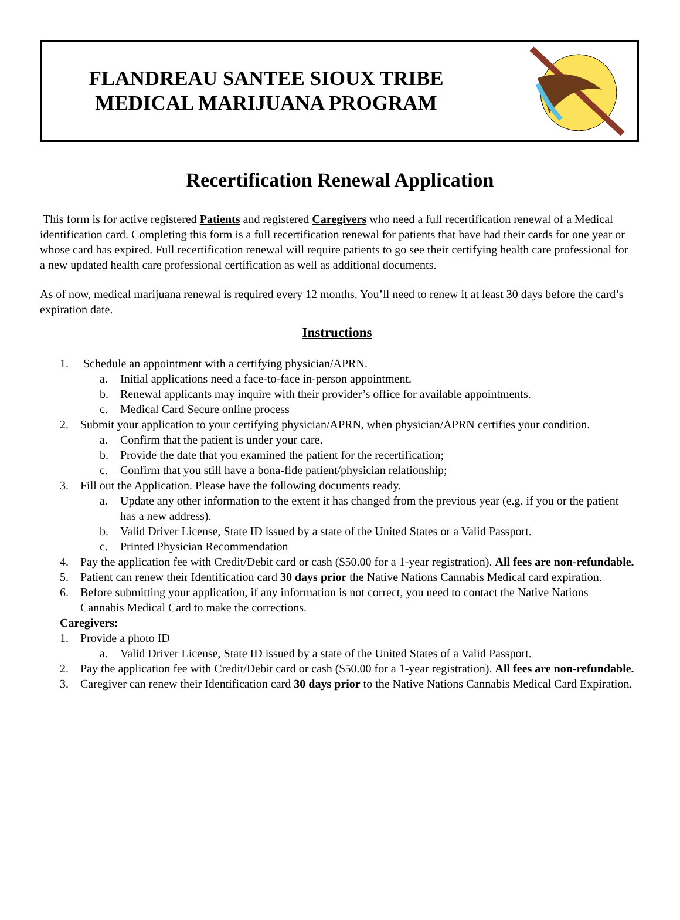FLANDREAU SANTEE SIOUX TRIBE MEDICAL MARIJUANA PROGRAM
Recertification Renewal Application
This form is for active registered Patients and registered Caregivers who need a full recertification renewal of a Medical identification card. Completing this form is a full recertification renewal for patients that have had their cards for one year or whose card has expired. Full recertification renewal will require patients to go see their certifying health care professional for a new updated health care professional certification as well as additional documents.
As of now, medical marijuana renewal is required every 12 months. You’ll need to renew it at least 30 days before the card’s expiration date.
Instructions
1. Schedule an appointment with a certifying physician/APRN.
a. Initial applications need a face-to-face in-person appointment.
b. Renewal applicants may inquire with their provider’s office for available appointments.
c. Medical Card Secure online process
2. Submit your application to your certifying physician/APRN, when physician/APRN certifies your condition.
a. Confirm that the patient is under your care.
b. Provide the date that you examined the patient for the recertification;
c. Confirm that you still have a bona-fide patient/physician relationship;
3. Fill out the Application. Please have the following documents ready.
a. Update any other information to the extent it has changed from the previous year (e.g. if you or the patient has a new address).
b. Valid Driver License, State ID issued by a state of the United States or a Valid Passport.
c. Printed Physician Recommendation
4. Pay the application fee with Credit/Debit card or cash ($50.00 for a 1-year registration). All fees are non-refundable.
5. Patient can renew their Identification card 30 days prior the Native Nations Cannabis Medical card expiration.
6. Before submitting your application, if any information is not correct, you need to contact the Native Nations Cannabis Medical Card to make the corrections.
Caregivers:
1. Provide a photo ID
a. Valid Driver License, State ID issued by a state of the United States of a Valid Passport.
2. Pay the application fee with Credit/Debit card or cash ($50.00 for a 1-year registration). All fees are non-refundable.
3. Caregiver can renew their Identification card 30 days prior to the Native Nations Cannabis Medical Card Expiration.